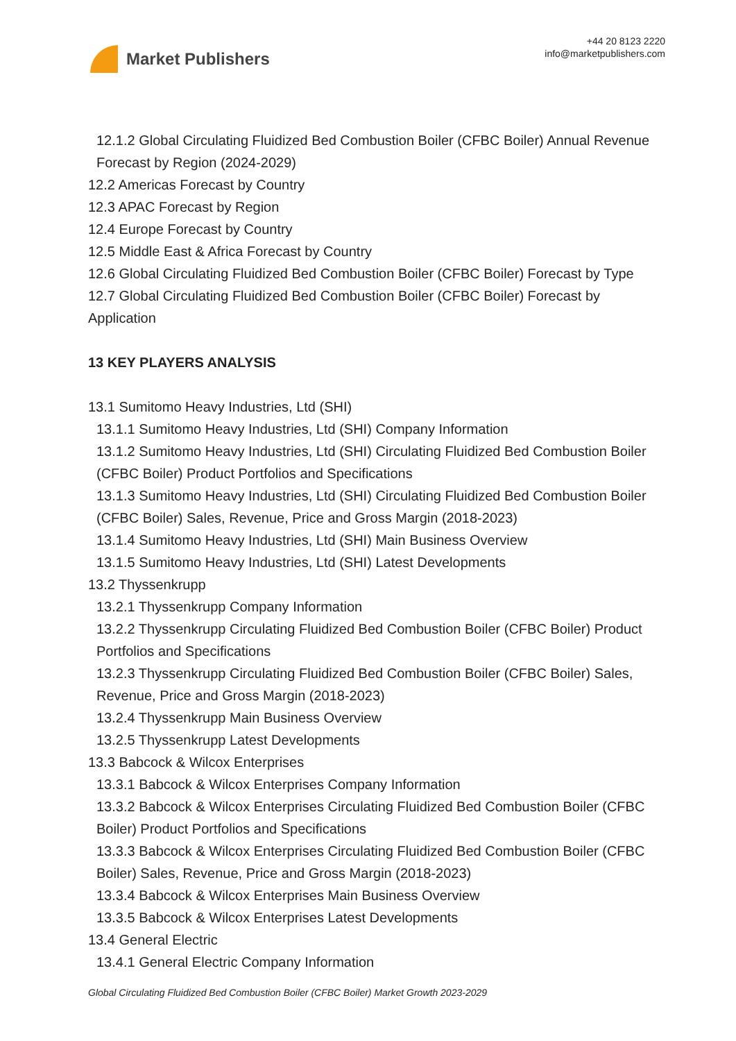Market Publishers
+44 20 8123 2220
info@marketpublishers.com
12.1.2 Global Circulating Fluidized Bed Combustion Boiler (CFBC Boiler) Annual Revenue Forecast by Region (2024-2029)
12.2 Americas Forecast by Country
12.3 APAC Forecast by Region
12.4 Europe Forecast by Country
12.5 Middle East & Africa Forecast by Country
12.6 Global Circulating Fluidized Bed Combustion Boiler (CFBC Boiler) Forecast by Type
12.7 Global Circulating Fluidized Bed Combustion Boiler (CFBC Boiler) Forecast by Application
13 KEY PLAYERS ANALYSIS
13.1 Sumitomo Heavy Industries, Ltd (SHI)
13.1.1 Sumitomo Heavy Industries, Ltd (SHI) Company Information
13.1.2 Sumitomo Heavy Industries, Ltd (SHI) Circulating Fluidized Bed Combustion Boiler (CFBC Boiler) Product Portfolios and Specifications
13.1.3 Sumitomo Heavy Industries, Ltd (SHI) Circulating Fluidized Bed Combustion Boiler (CFBC Boiler) Sales, Revenue, Price and Gross Margin (2018-2023)
13.1.4 Sumitomo Heavy Industries, Ltd (SHI) Main Business Overview
13.1.5 Sumitomo Heavy Industries, Ltd (SHI) Latest Developments
13.2 Thyssenkrupp
13.2.1 Thyssenkrupp Company Information
13.2.2 Thyssenkrupp Circulating Fluidized Bed Combustion Boiler (CFBC Boiler) Product Portfolios and Specifications
13.2.3 Thyssenkrupp Circulating Fluidized Bed Combustion Boiler (CFBC Boiler) Sales, Revenue, Price and Gross Margin (2018-2023)
13.2.4 Thyssenkrupp Main Business Overview
13.2.5 Thyssenkrupp Latest Developments
13.3 Babcock & Wilcox Enterprises
13.3.1 Babcock & Wilcox Enterprises Company Information
13.3.2 Babcock & Wilcox Enterprises Circulating Fluidized Bed Combustion Boiler (CFBC Boiler) Product Portfolios and Specifications
13.3.3 Babcock & Wilcox Enterprises Circulating Fluidized Bed Combustion Boiler (CFBC Boiler) Sales, Revenue, Price and Gross Margin (2018-2023)
13.3.4 Babcock & Wilcox Enterprises Main Business Overview
13.3.5 Babcock & Wilcox Enterprises Latest Developments
13.4 General Electric
13.4.1 General Electric Company Information
Global Circulating Fluidized Bed Combustion Boiler (CFBC Boiler) Market Growth 2023-2029